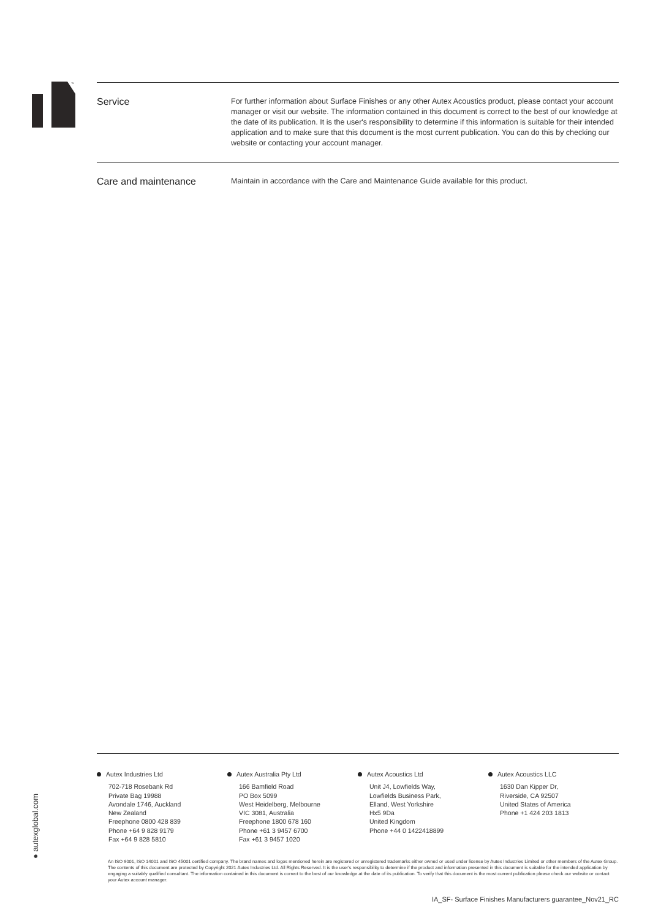™
Service
For further information about Surface Finishes or any other Autex Acoustics product, please contact your account manager or visit our website. The information contained in this document is correct to the best of our knowledge at the date of its publication. It is the user's responsibility to determine if this information is suitable for their intended application and to make sure that this document is the most current publication. You can do this by checking our website or contacting your account manager.
Care and maintenance
Maintain in accordance with the Care and Maintenance Guide available for this product.
● autexglobal.com
Autex Industries Ltd
702-718 Rosebank Rd
Private Bag 19988
Avondale 1746, Auckland
New Zealand
Freephone 0800 428 839
Phone +64 9 828 9179
Fax +64 9 828 5810
Autex Australia Pty Ltd
166 Bamfield Road
PO Box 5099
West Heidelberg, Melbourne
VIC 3081, Australia
Freephone 1800 678 160
Phone +61 3 9457 6700
Fax +61 3 9457 1020
Autex Acoustics Ltd
Unit J4, Lowfields Way,
Lowfields Business Park,
Elland, West Yorkshire
Hx5 9Da
United Kingdom
Phone +44 0 1422418899
Autex Acoustics LLC
1630 Dan Kipper Dr,
Riverside, CA 92507
United States of America
Phone +1 424 203 1813
An ISO 9001, ISO 14001 and ISO 45001 certified company. The brand names and logos mentioned herein are registered or unregistered trademarks either owned or used under license by Autex Industries Limited or other members of the Autex Group. The contents of this document are protected by Copyright 2021 Autex Industries Ltd. All Rights Reserved. It is the user's responsibility to determine if the product and information presented in this document is suitable for the intended application by engaging a suitably qualified consultant. The information contained in this document is correct to the best of our knowledge at the date of its publication. To verify that this document is the most current publication please check our website or contact your Autex account manager.
IA_SF- Surface Finishes Manufacturers guarantee_Nov21_RC